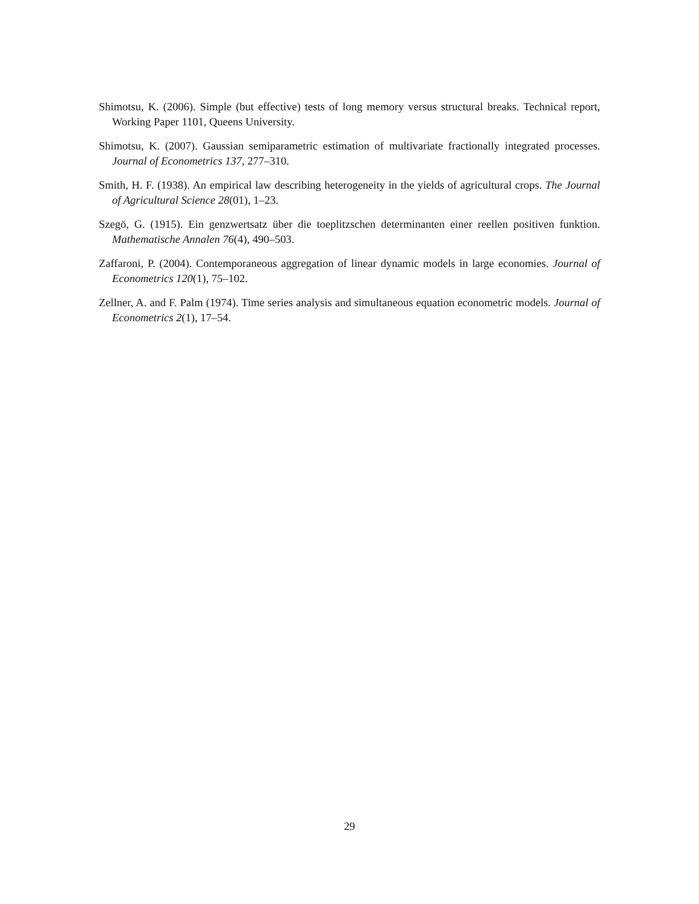Shimotsu, K. (2006). Simple (but effective) tests of long memory versus structural breaks. Technical report, Working Paper 1101, Queens University.
Shimotsu, K. (2007). Gaussian semiparametric estimation of multivariate fractionally integrated processes. Journal of Econometrics 137, 277–310.
Smith, H. F. (1938). An empirical law describing heterogeneity in the yields of agricultural crops. The Journal of Agricultural Science 28(01), 1–23.
Szegö, G. (1915). Ein genzwertsatz über die toeplitzschen determinanten einer reellen positiven funktion. Mathematische Annalen 76(4), 490–503.
Zaffaroni, P. (2004). Contemporaneous aggregation of linear dynamic models in large economies. Journal of Econometrics 120(1), 75–102.
Zellner, A. and F. Palm (1974). Time series analysis and simultaneous equation econometric models. Journal of Econometrics 2(1), 17–54.
29